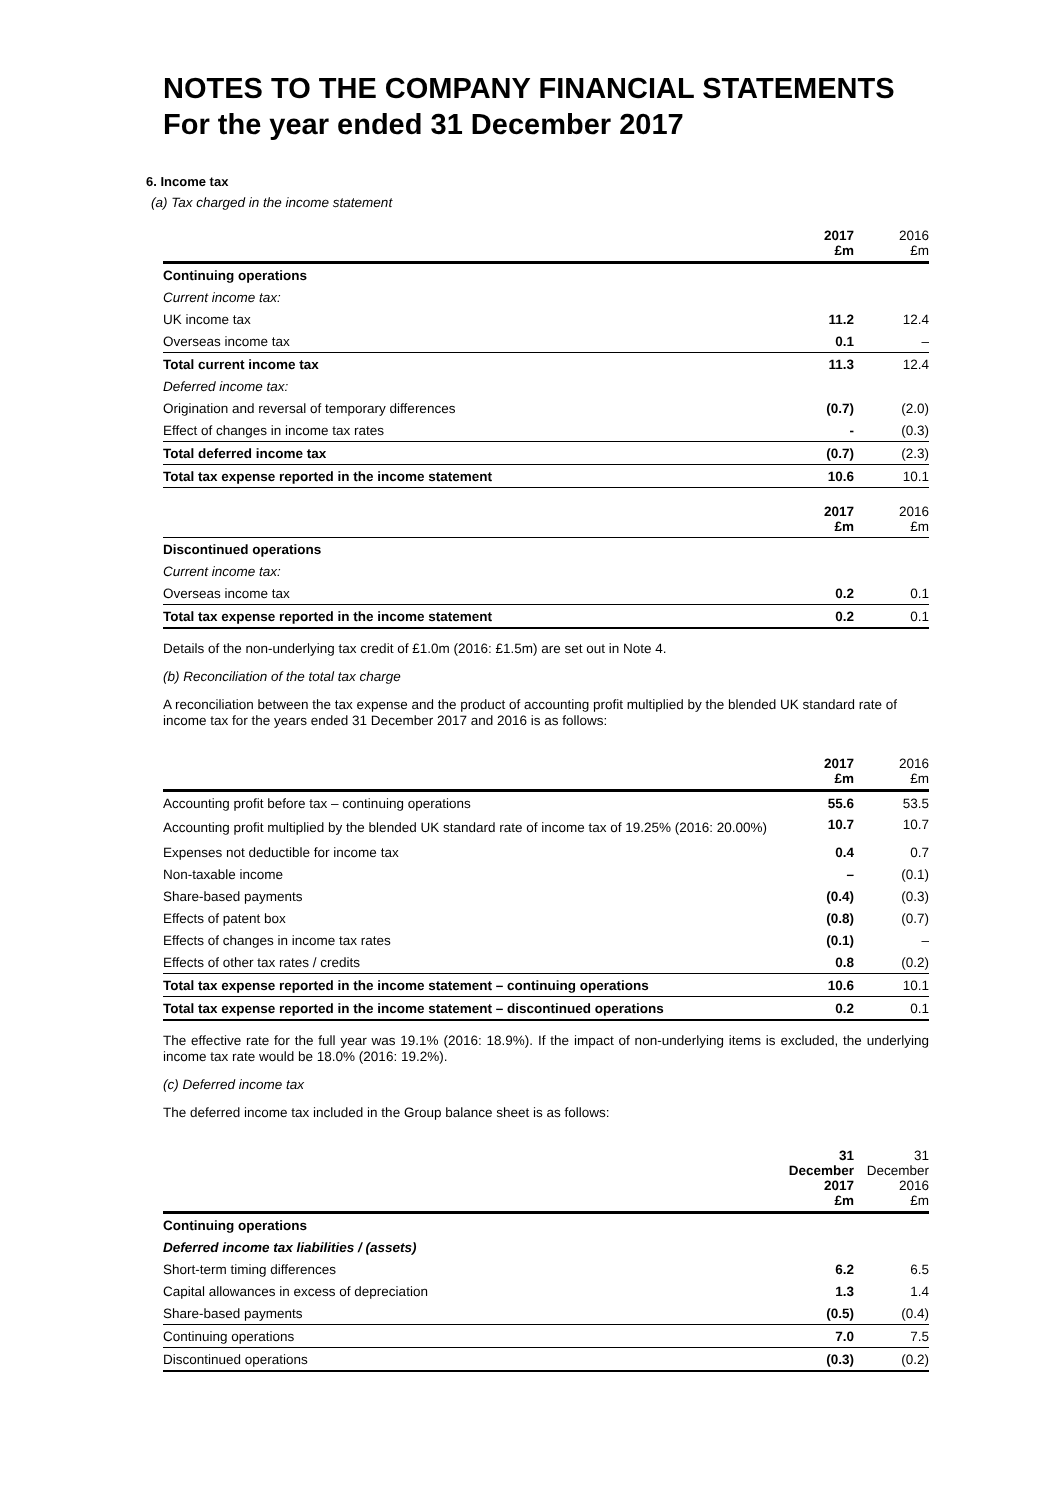NOTES TO THE COMPANY FINANCIAL STATEMENTS
For the year ended 31 December 2017
6. Income tax
(a) Tax charged in the income statement
| | 2017 £m | 2016 £m |
| --- | --- | --- |
| Continuing operations | | |
| Current income tax: | | |
| UK income tax | 11.2 | 12.4 |
| Overseas income tax | 0.1 | – |
| Total current income tax | 11.3 | 12.4 |
| Deferred income tax: | | |
| Origination and reversal of temporary differences | (0.7) | (2.0) |
| Effect of changes in income tax rates | - | (0.3) |
| Total deferred income tax | (0.7) | (2.3) |
| Total tax expense reported in the income statement | 10.6 | 10.1 |
| | 2017 £m | 2016 £m |
| Discontinued operations | | |
| Current income tax: | | |
| Overseas income tax | 0.2 | 0.1 |
| Total tax expense reported in the income statement | 0.2 | 0.1 |
Details of the non-underlying tax credit of £1.0m (2016: £1.5m) are set out in Note 4.
(b) Reconciliation of the total tax charge
A reconciliation between the tax expense and the product of accounting profit multiplied by the blended UK standard rate of income tax for the years ended 31 December 2017 and 2016 is as follows:
| | 2017 £m | 2016 £m |
| --- | --- | --- |
| Accounting profit before tax – continuing operations | 55.6 | 53.5 |
| Accounting profit multiplied by the blended UK standard rate of income tax of 19.25% (2016: 20.00%) | 10.7 | 10.7 |
| Expenses not deductible for income tax | 0.4 | 0.7 |
| Non-taxable income | – | (0.1) |
| Share-based payments | (0.4) | (0.3) |
| Effects of patent box | (0.8) | (0.7) |
| Effects of changes in income tax rates | (0.1) | – |
| Effects of other tax rates / credits | 0.8 | (0.2) |
| Total tax expense reported in the income statement – continuing operations | 10.6 | 10.1 |
| Total tax expense reported in the income statement – discontinued operations | 0.2 | 0.1 |
The effective rate for the full year was 19.1% (2016: 18.9%). If the impact of non-underlying items is excluded, the underlying income tax rate would be 18.0% (2016: 19.2%).
(c) Deferred income tax
The deferred income tax included in the Group balance sheet is as follows:
| | 31 December 2017 £m | 31 December 2016 £m |
| --- | --- | --- |
| Continuing operations | | |
| Deferred income tax liabilities / (assets) | | |
| Short-term timing differences | 6.2 | 6.5 |
| Capital allowances in excess of depreciation | 1.3 | 1.4 |
| Share-based payments | (0.5) | (0.4) |
| Continuing operations | 7.0 | 7.5 |
| Discontinued operations | (0.3) | (0.2) |